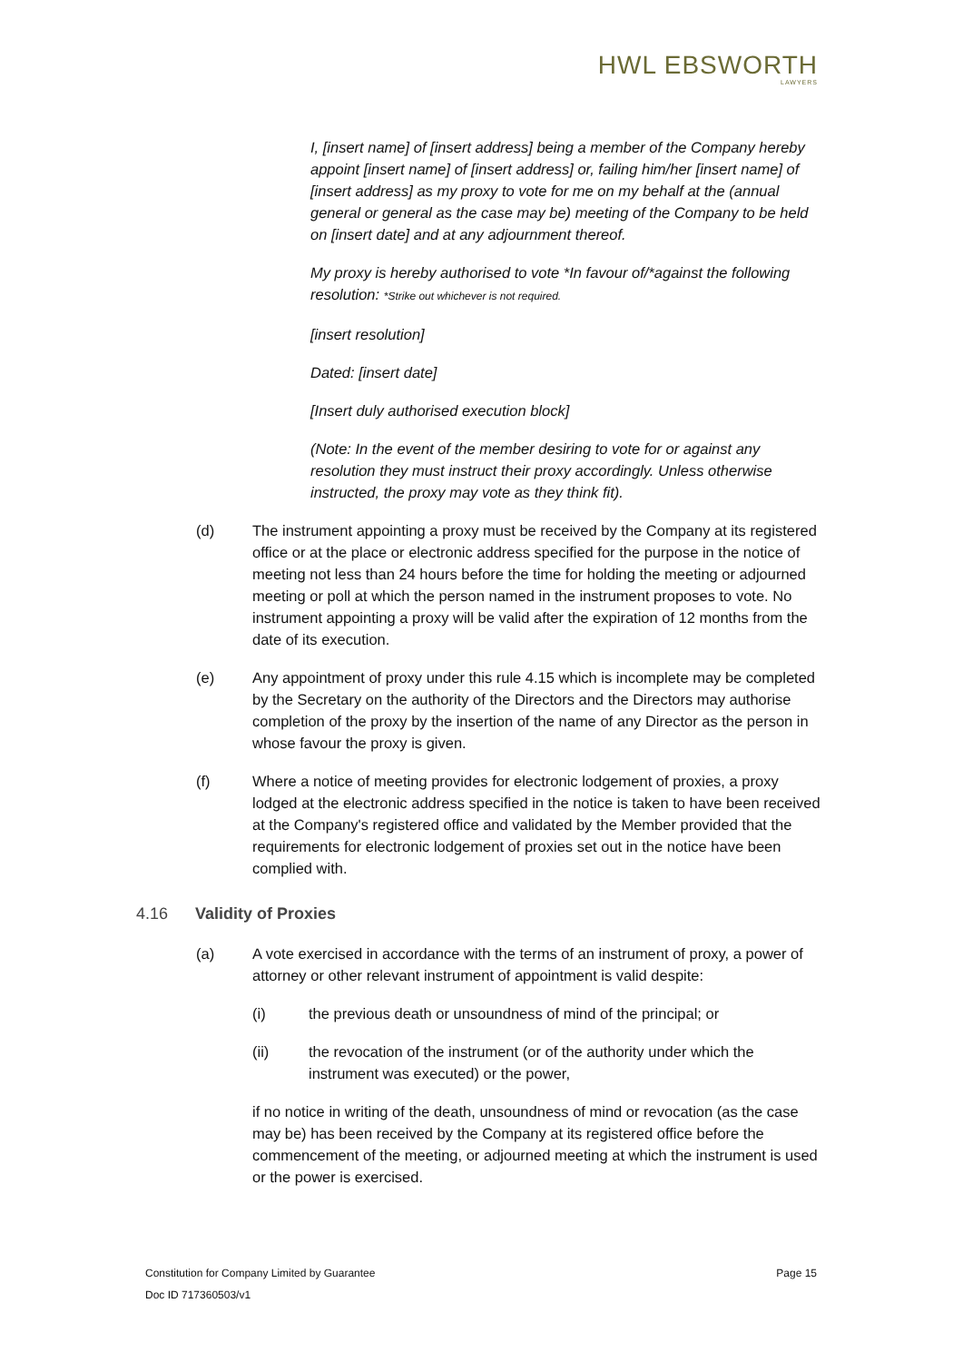HWL EBSWORTH
LAWYERS
I, [insert name] of [insert address] being a member of the Company hereby appoint [insert name] of [insert address] or, failing him/her [insert name] of [insert address] as my proxy to vote for me on my behalf at the (annual general or general as the case may be) meeting of the Company to be held on [insert date] and at any adjournment thereof.
My proxy is hereby authorised to vote *In favour of/*against the following resolution: *Strike out whichever is not required.
[insert resolution]
Dated: [insert date]
[Insert duly authorised execution block]
(Note: In the event of the member desiring to vote for or against any resolution they must instruct their proxy accordingly. Unless otherwise instructed, the proxy may vote as they think fit).
(d) The instrument appointing a proxy must be received by the Company at its registered office or at the place or electronic address specified for the purpose in the notice of meeting not less than 24 hours before the time for holding the meeting or adjourned meeting or poll at which the person named in the instrument proposes to vote. No instrument appointing a proxy will be valid after the expiration of 12 months from the date of its execution.
(e) Any appointment of proxy under this rule 4.15 which is incomplete may be completed by the Secretary on the authority of the Directors and the Directors may authorise completion of the proxy by the insertion of the name of any Director as the person in whose favour the proxy is given.
(f) Where a notice of meeting provides for electronic lodgement of proxies, a proxy lodged at the electronic address specified in the notice is taken to have been received at the Company's registered office and validated by the Member provided that the requirements for electronic lodgement of proxies set out in the notice have been complied with.
4.16 Validity of Proxies
(a) A vote exercised in accordance with the terms of an instrument of proxy, a power of attorney or other relevant instrument of appointment is valid despite:
(i) the previous death or unsoundness of mind of the principal; or
(ii) the revocation of the instrument (or of the authority under which the instrument was executed) or the power,
if no notice in writing of the death, unsoundness of mind or revocation (as the case may be) has been received by the Company at its registered office before the commencement of the meeting, or adjourned meeting at which the instrument is used or the power is exercised.
Constitution for Company Limited by Guarantee Page 15
Doc ID 717360503/v1